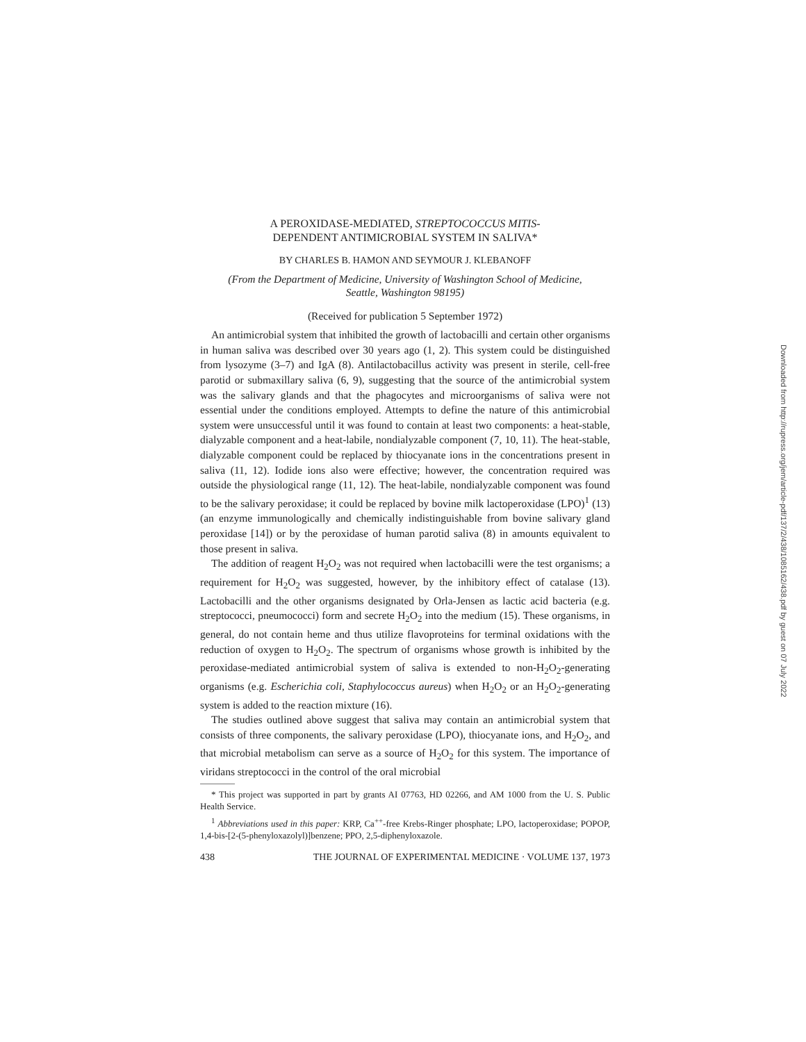A PEROXIDASE-MEDIATED, STREPTOCOCCUS MITIS-
DEPENDENT ANTIMICROBIAL SYSTEM IN SALIVA*
BY CHARLES B. HAMON AND SEYMOUR J. KLEBANOFF
(From the Department of Medicine, University of Washington School of Medicine,
Seattle, Washington 98195)
(Received for publication 5 September 1972)
An antimicrobial system that inhibited the growth of lactobacilli and certain other organisms in human saliva was described over 30 years ago (1, 2). This system could be distinguished from lysozyme (3–7) and IgA (8). Antilactobacillus activity was present in sterile, cell-free parotid or submaxillary saliva (6, 9), suggesting that the source of the antimicrobial system was the salivary glands and that the phagocytes and microorganisms of saliva were not essential under the conditions employed. Attempts to define the nature of this antimicrobial system were unsuccessful until it was found to contain at least two components: a heat-stable, dialyzable component and a heat-labile, nondialyzable component (7, 10, 11). The heat-stable, dialyzable component could be replaced by thiocyanate ions in the concentrations present in saliva (11, 12). Iodide ions also were effective; however, the concentration required was outside the physiological range (11, 12). The heat-labile, nondialyzable component was found to be the salivary peroxidase; it could be replaced by bovine milk lactoperoxidase (LPO)<sup>1</sup> (13) (an enzyme immunologically and chemically indistinguishable from bovine salivary gland peroxidase [14]) or by the peroxidase of human parotid saliva (8) in amounts equivalent to those present in saliva.
The addition of reagent H<sub>2</sub>O<sub>2</sub> was not required when lactobacilli were the test organisms; a requirement for H<sub>2</sub>O<sub>2</sub> was suggested, however, by the inhibitory effect of catalase (13). Lactobacilli and the other organisms designated by Orla-Jensen as lactic acid bacteria (e.g. streptococci, pneumococci) form and secrete H<sub>2</sub>O<sub>2</sub> into the medium (15). These organisms, in general, do not contain heme and thus utilize flavoproteins for terminal oxidations with the reduction of oxygen to H<sub>2</sub>O<sub>2</sub>. The spectrum of organisms whose growth is inhibited by the peroxidase-mediated antimicrobial system of saliva is extended to non-H<sub>2</sub>O<sub>2</sub>-generating organisms (e.g. Escherichia coli, Staphylococcus aureus) when H<sub>2</sub>O<sub>2</sub> or an H<sub>2</sub>O<sub>2</sub>-generating system is added to the reaction mixture (16).
The studies outlined above suggest that saliva may contain an antimicrobial system that consists of three components, the salivary peroxidase (LPO), thiocyanate ions, and H<sub>2</sub>O<sub>2</sub>, and that microbial metabolism can serve as a source of H<sub>2</sub>O<sub>2</sub> for this system. The importance of viridans streptococci in the control of the oral microbial
* This project was supported in part by grants AI 07763, HD 02266, and AM 1000 from the U. S. Public Health Service.
<sup>1</sup> Abbreviations used in this paper: KRP, Ca<sup>++</sup>-free Krebs-Ringer phosphate; LPO, lactoperoxidase; POPOP, 1,4-bis-[2-(5-phenyloxazolyl)]benzene; PPO, 2,5-diphenyloxazole.
438 THE JOURNAL OF EXPERIMENTAL MEDICINE · VOLUME 137, 1973
Downloaded from http://rupress.org/jem/article-pdf/137/2/438/1085162/438.pdf by guest on 07 July 2022